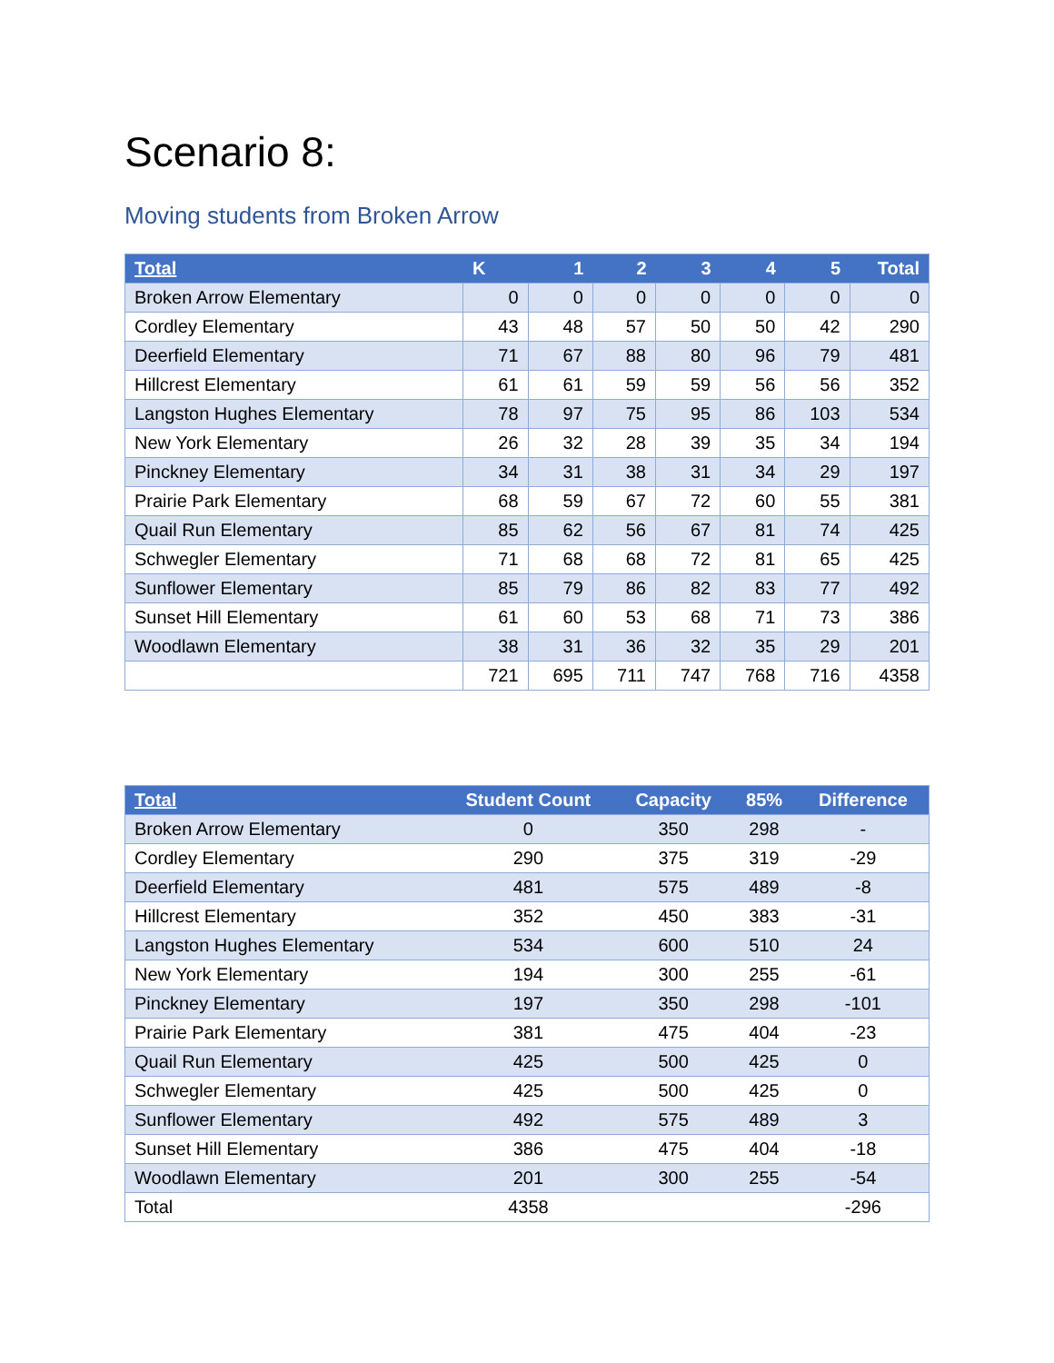Scenario 8:
Moving students from Broken Arrow
| Total | K | 1 | 2 | 3 | 4 | 5 | Total |
| --- | --- | --- | --- | --- | --- | --- | --- |
| Broken Arrow Elementary | 0 | 0 | 0 | 0 | 0 | 0 | 0 |
| Cordley Elementary | 43 | 48 | 57 | 50 | 50 | 42 | 290 |
| Deerfield Elementary | 71 | 67 | 88 | 80 | 96 | 79 | 481 |
| Hillcrest Elementary | 61 | 61 | 59 | 59 | 56 | 56 | 352 |
| Langston Hughes Elementary | 78 | 97 | 75 | 95 | 86 | 103 | 534 |
| New York Elementary | 26 | 32 | 28 | 39 | 35 | 34 | 194 |
| Pinckney Elementary | 34 | 31 | 38 | 31 | 34 | 29 | 197 |
| Prairie Park Elementary | 68 | 59 | 67 | 72 | 60 | 55 | 381 |
| Quail Run Elementary | 85 | 62 | 56 | 67 | 81 | 74 | 425 |
| Schwegler Elementary | 71 | 68 | 68 | 72 | 81 | 65 | 425 |
| Sunflower Elementary | 85 | 79 | 86 | 82 | 83 | 77 | 492 |
| Sunset Hill Elementary | 61 | 60 | 53 | 68 | 71 | 73 | 386 |
| Woodlawn Elementary | 38 | 31 | 36 | 32 | 35 | 29 | 201 |
| | 721 | 695 | 711 | 747 | 768 | 716 | 4358 |
| Total | Student Count | Capacity | 85% | Difference |
| --- | --- | --- | --- | --- |
| Broken Arrow Elementary | 0 | 350 | 298 | - |
| Cordley Elementary | 290 | 375 | 319 | -29 |
| Deerfield Elementary | 481 | 575 | 489 | -8 |
| Hillcrest Elementary | 352 | 450 | 383 | -31 |
| Langston Hughes Elementary | 534 | 600 | 510 | 24 |
| New York Elementary | 194 | 300 | 255 | -61 |
| Pinckney Elementary | 197 | 350 | 298 | -101 |
| Prairie Park Elementary | 381 | 475 | 404 | -23 |
| Quail Run Elementary | 425 | 500 | 425 | 0 |
| Schwegler Elementary | 425 | 500 | 425 | 0 |
| Sunflower Elementary | 492 | 575 | 489 | 3 |
| Sunset Hill Elementary | 386 | 475 | 404 | -18 |
| Woodlawn Elementary | 201 | 300 | 255 | -54 |
| Total | 4358 | | | -296 |